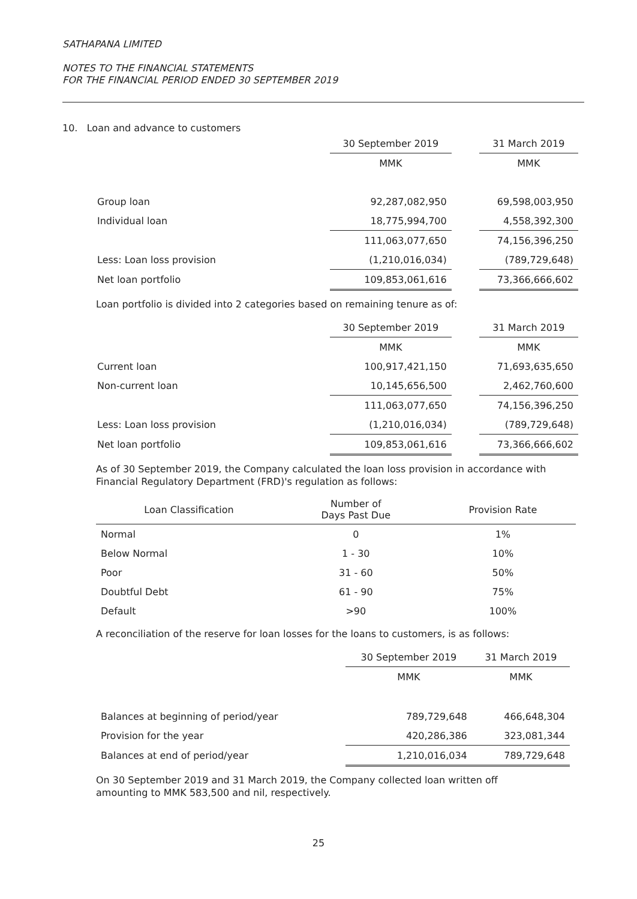SATHAPANA LIMITED
NOTES TO THE FINANCIAL STATEMENTS
FOR THE FINANCIAL PERIOD ENDED 30 SEPTEMBER 2019
10. Loan and advance to customers
| | 30 September 2019 | | 31 March 2019 |
| | MMK | | MMK |
| Group loan | 92,287,082,950 | | 69,598,003,950 |
| Individual loan | 18,775,994,700 | | 4,558,392,300 |
| | 111,063,077,650 | | 74,156,396,250 |
| Less: Loan loss provision | (1,210,016,034) | | (789,729,648) |
| Net loan portfolio | 109,853,061,616 | | 73,366,666,602 |
Loan portfolio is divided into 2 categories based on remaining tenure as of:
| | 30 September 2019 | | 31 March 2019 |
| | MMK | | MMK |
| Current loan | 100,917,421,150 | | 71,693,635,650 |
| Non-current loan | 10,145,656,500 | | 2,462,760,600 |
| | 111,063,077,650 | | 74,156,396,250 |
| Less: Loan loss provision | (1,210,016,034) | | (789,729,648) |
| Net loan portfolio | 109,853,061,616 | | 73,366,666,602 |
As of 30 September 2019, the Company calculated the loan loss provision in accordance with Financial Regulatory Department (FRD)'s regulation as follows:
| Loan Classification | Number of Days Past Due | Provision Rate |
| --- | --- | --- |
| Normal | 0 | 1% |
| Below Normal | 1 - 30 | 10% |
| Poor | 31 - 60 | 50% |
| Doubtful Debt | 61 - 90 | 75% |
| Default | >90 | 100% |
A reconciliation of the reserve for loan losses for the loans to customers, is as follows:
| | 30 September 2019 | 31 March 2019 |
| | MMK | MMK |
| Balances at beginning of period/year | 789,729,648 | 466,648,304 |
| Provision for the year | 420,286,386 | 323,081,344 |
| Balances at end of period/year | 1,210,016,034 | 789,729,648 |
On 30 September 2019 and 31 March 2019, the Company collected loan written off amounting to MMK 583,500 and nil, respectively.
25